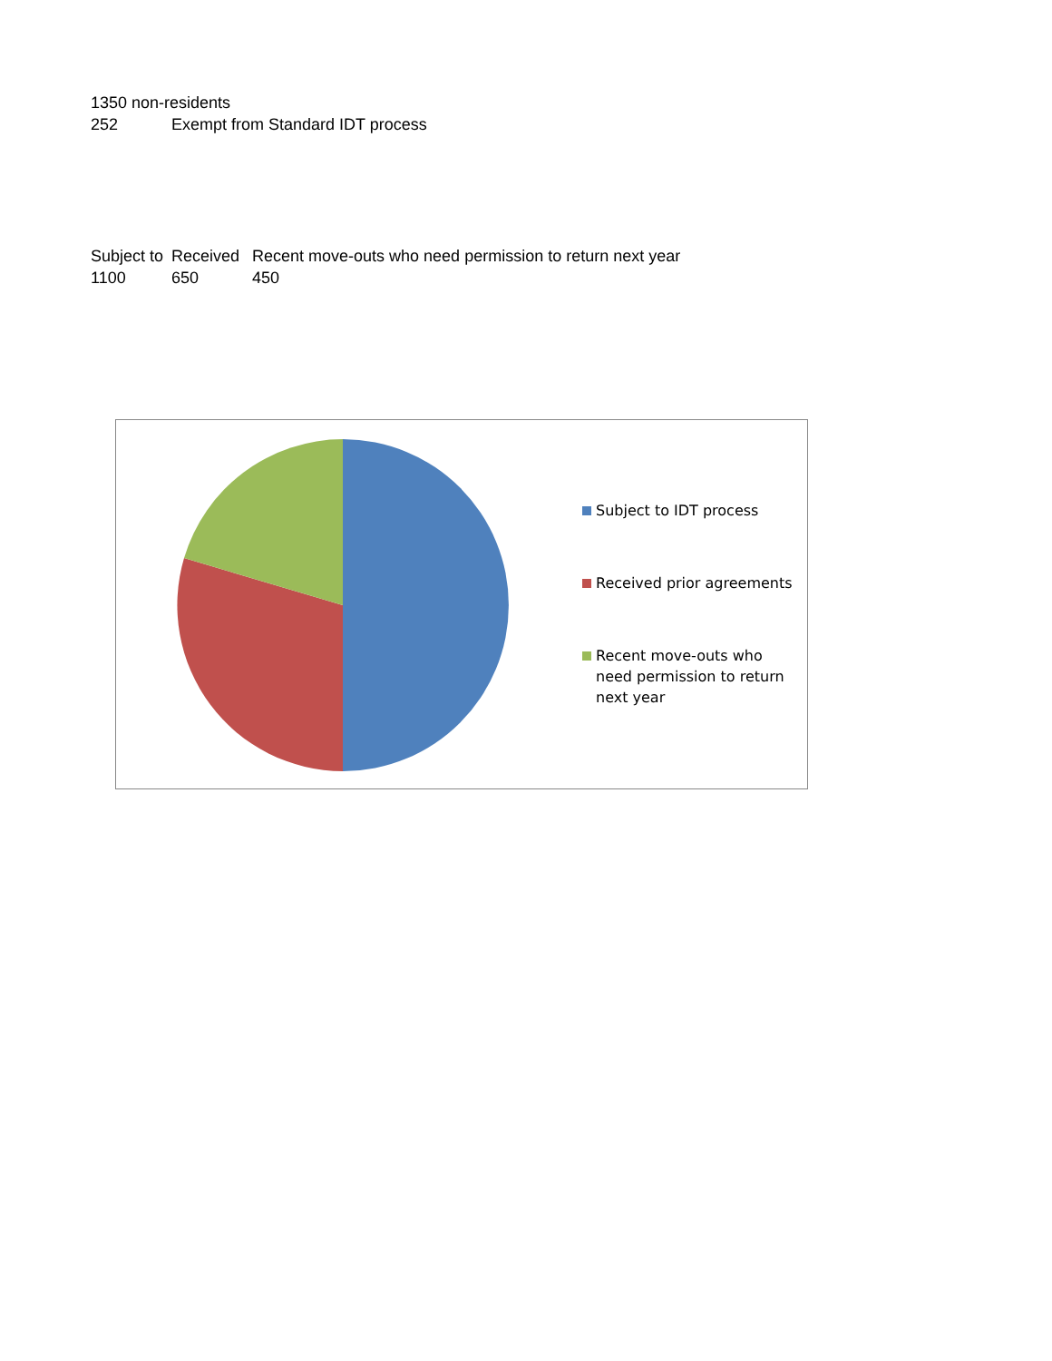| 1350 non-residents | |
| 252 | Exempt from Standard IDT process |
| Subject to | Received | Recent move-outs who need permission to return next year |
| 1100 | 650 | 450 |
Subject to IDT process
Received prior agreements
Recent move-outs who need permission to return next year